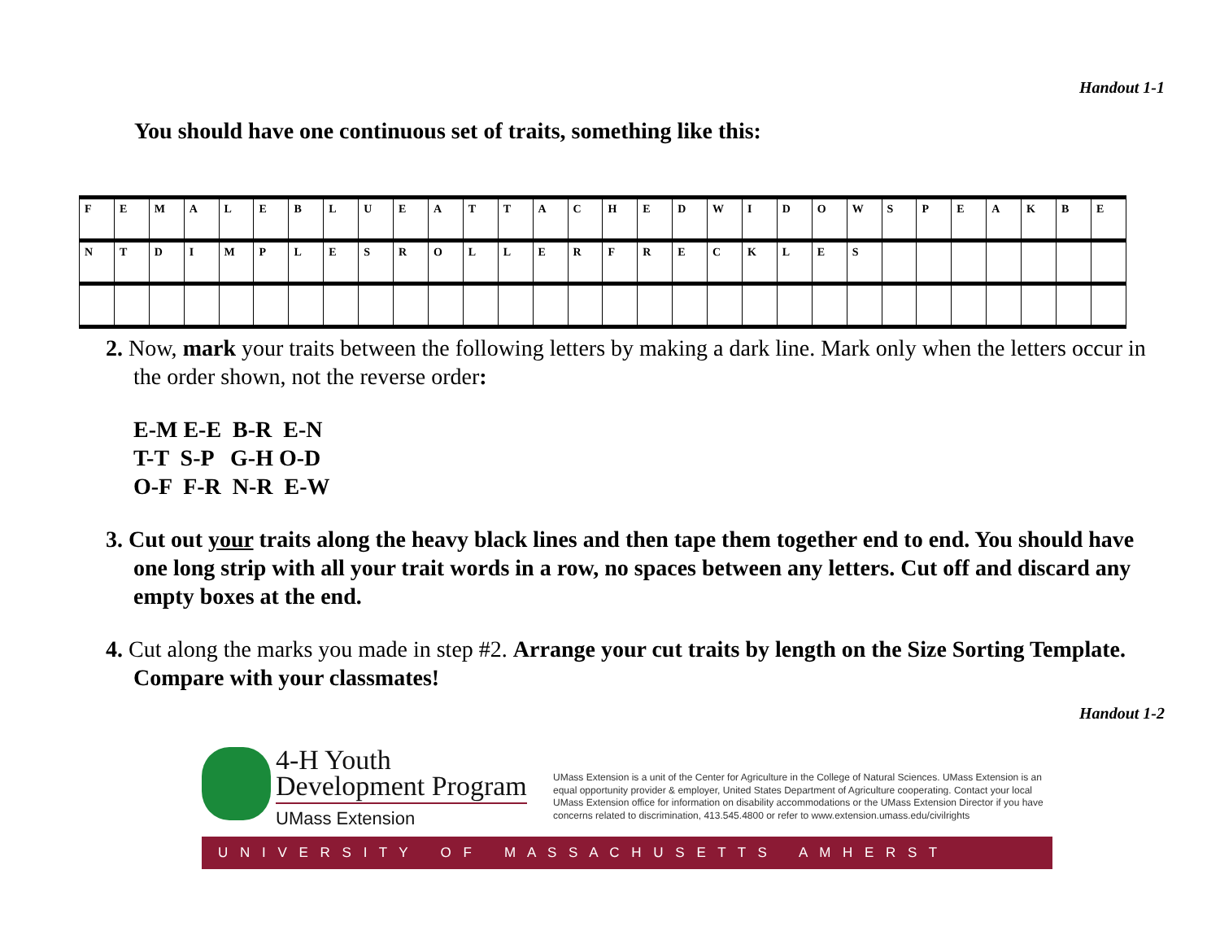Handout 1-1
You should have one continuous set of traits, something like this:
| F | E | M | A | L | E | B | L | U | E | A | T | T | A | C | H | E | D | W | I | D | O | W | S | P | E | A | K | B | E |
| N | T | D | I | M | P | L | E | S | R | O | L | L | E | R | F | R | E | C | K | L | E | S | | | | | | | |
2. Now, mark your traits between the following letters by making a dark line. Mark only when the letters occur in the order shown, not the reverse order:
E-M E-E B-R E-N T-T S-P G-H O-D O-F F-R N-R E-W
3. Cut out your traits along the heavy black lines and then tape them together end to end. You should have one long strip with all your trait words in a row, no spaces between any letters. Cut off and discard any empty boxes at the end.
4. Cut along the marks you made in step #2. Arrange your cut traits by length on the Size Sorting Template. Compare with your classmates!
Handout 1-2
4-H Youth
Development Program
UMass Extension
UMass Extension is a unit of the Center for Agriculture in the College of Natural Sciences. UMass Extension is an equal opportunity provider & employer, United States Department of Agriculture cooperating. Contact your local UMass Extension office for information on disability accommodations or the UMass Extension Director if you have concerns related to discrimination, 413.545.4800 or refer to www.extension.umass.edu/civilrights
U N I V E R S I T Y O F M A S S A C H U S E T T S A M H E R S T